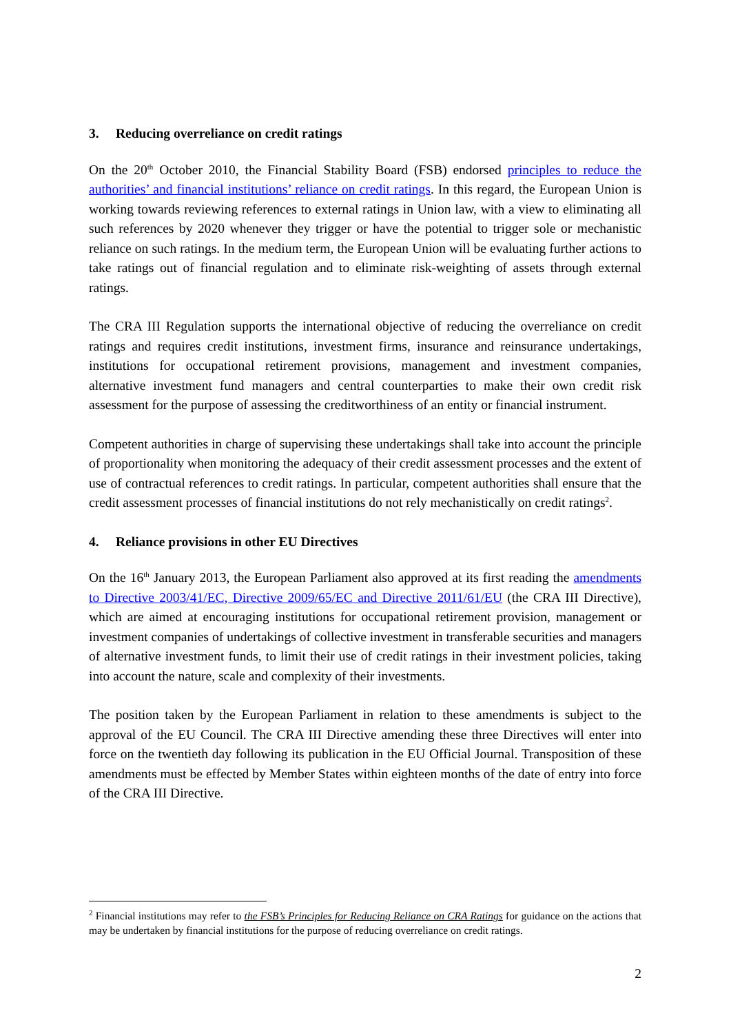3. Reducing overreliance on credit ratings
On the 20<sup>th</sup> October 2010, the Financial Stability Board (FSB) endorsed principles to reduce the authorities’ and financial institutions’ reliance on credit ratings. In this regard, the European Union is working towards reviewing references to external ratings in Union law, with a view to eliminating all such references by 2020 whenever they trigger or have the potential to trigger sole or mechanistic reliance on such ratings. In the medium term, the European Union will be evaluating further actions to take ratings out of financial regulation and to eliminate risk-weighting of assets through external ratings.
The CRA III Regulation supports the international objective of reducing the overreliance on credit ratings and requires credit institutions, investment firms, insurance and reinsurance undertakings, institutions for occupational retirement provisions, management and investment companies, alternative investment fund managers and central counterparties to make their own credit risk assessment for the purpose of assessing the creditworthiness of an entity or financial instrument.
Competent authorities in charge of supervising these undertakings shall take into account the principle of proportionality when monitoring the adequacy of their credit assessment processes and the extent of use of contractual references to credit ratings. In particular, competent authorities shall ensure that the credit assessment processes of financial institutions do not rely mechanistically on credit ratings<sup>2</sup>.
4. Reliance provisions in other EU Directives
On the 16<sup>th</sup> January 2013, the European Parliament also approved at its first reading the amendments to Directive 2003/41/EC, Directive 2009/65/EC and Directive 2011/61/EU (the CRA III Directive), which are aimed at encouraging institutions for occupational retirement provision, management or investment companies of undertakings of collective investment in transferable securities and managers of alternative investment funds, to limit their use of credit ratings in their investment policies, taking into account the nature, scale and complexity of their investments.
The position taken by the European Parliament in relation to these amendments is subject to the approval of the EU Council. The CRA III Directive amending these three Directives will enter into force on the twentieth day following its publication in the EU Official Journal. Transposition of these amendments must be effected by Member States within eighteen months of the date of entry into force of the CRA III Directive.
<sup>2</sup> Financial institutions may refer to the FSB’s Principles for Reducing Reliance on CRA Ratings for guidance on the actions that may be undertaken by financial institutions for the purpose of reducing overreliance on credit ratings.
2